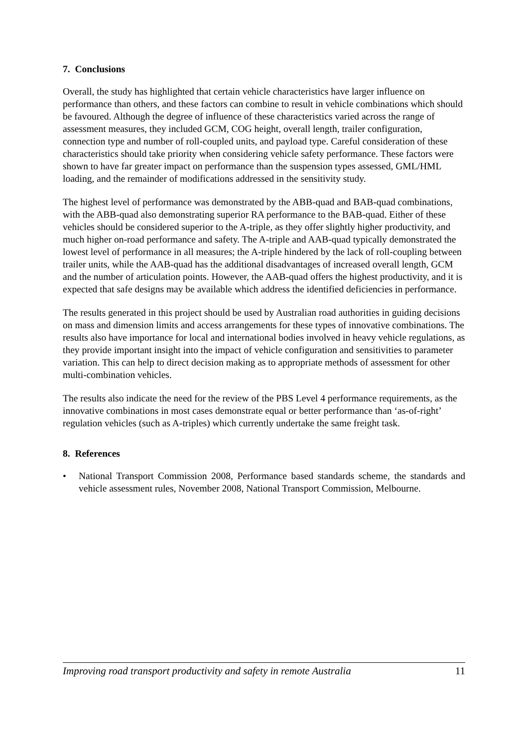7. Conclusions
Overall, the study has highlighted that certain vehicle characteristics have larger influence on performance than others, and these factors can combine to result in vehicle combinations which should be favoured. Although the degree of influence of these characteristics varied across the range of assessment measures, they included GCM, COG height, overall length, trailer configuration, connection type and number of roll-coupled units, and payload type. Careful consideration of these characteristics should take priority when considering vehicle safety performance. These factors were shown to have far greater impact on performance than the suspension types assessed, GML/HML loading, and the remainder of modifications addressed in the sensitivity study.
The highest level of performance was demonstrated by the ABB-quad and BAB-quad combinations, with the ABB-quad also demonstrating superior RA performance to the BAB-quad. Either of these vehicles should be considered superior to the A-triple, as they offer slightly higher productivity, and much higher on-road performance and safety. The A-triple and AAB-quad typically demonstrated the lowest level of performance in all measures; the A-triple hindered by the lack of roll-coupling between trailer units, while the AAB-quad has the additional disadvantages of increased overall length, GCM and the number of articulation points. However, the AAB-quad offers the highest productivity, and it is expected that safe designs may be available which address the identified deficiencies in performance.
The results generated in this project should be used by Australian road authorities in guiding decisions on mass and dimension limits and access arrangements for these types of innovative combinations. The results also have importance for local and international bodies involved in heavy vehicle regulations, as they provide important insight into the impact of vehicle configuration and sensitivities to parameter variation. This can help to direct decision making as to appropriate methods of assessment for other multi-combination vehicles.
The results also indicate the need for the review of the PBS Level 4 performance requirements, as the innovative combinations in most cases demonstrate equal or better performance than ‘as-of-right’ regulation vehicles (such as A-triples) which currently undertake the same freight task.
8. References
• National Transport Commission 2008, Performance based standards scheme, the standards and vehicle assessment rules, November 2008, National Transport Commission, Melbourne.
Improving road transport productivity and safety in remote Australia 11